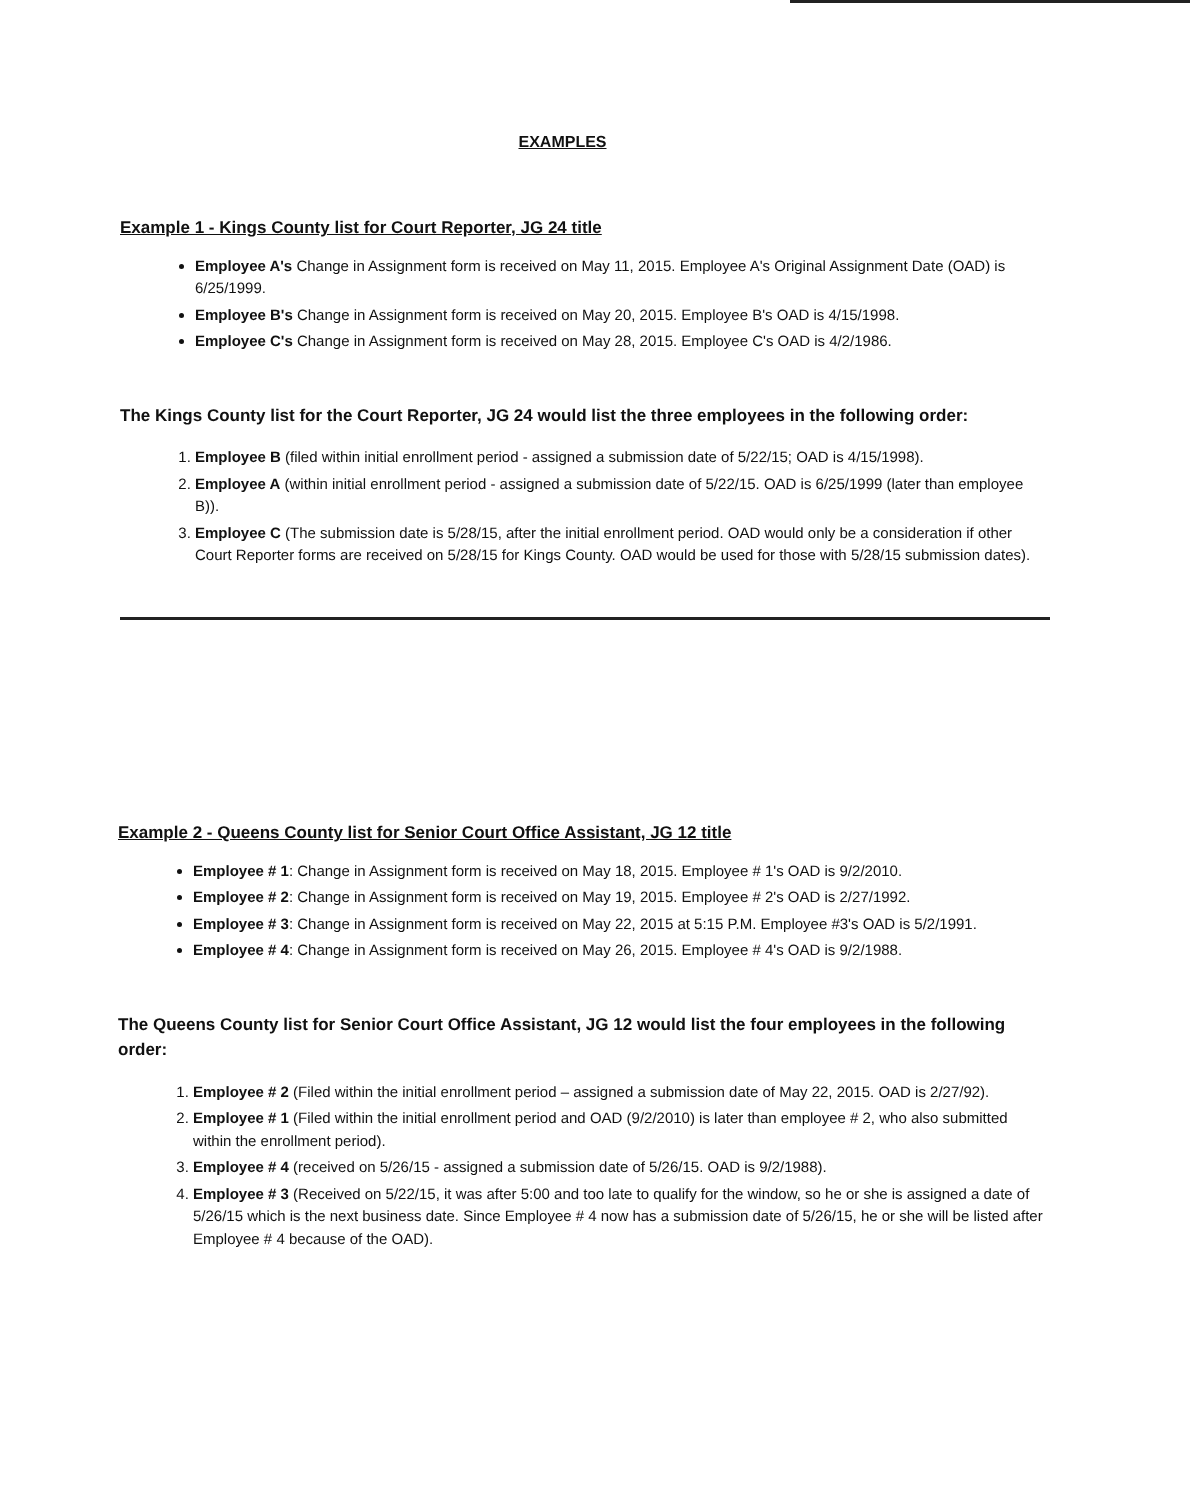EXAMPLES
Example 1 - Kings County list for Court Reporter, JG 24 title
Employee A's Change in Assignment form is received on May 11, 2015. Employee A's Original Assignment Date (OAD) is 6/25/1999.
Employee B's Change in Assignment form is received on May 20, 2015. Employee B's OAD is 4/15/1998.
Employee C's Change in Assignment form is received on May 28, 2015. Employee C's OAD is 4/2/1986.
The Kings County list for the Court Reporter, JG 24 would list the three employees in the following order:
1. Employee B (filed within initial enrollment period - assigned a submission date of 5/22/15; OAD is 4/15/1998).
2. Employee A (within initial enrollment period - assigned a submission date of 5/22/15. OAD is 6/25/1999 (later than employee B)).
3. Employee C (The submission date is 5/28/15, after the initial enrollment period. OAD would only be a consideration if other Court Reporter forms are received on 5/28/15 for Kings County. OAD would be used for those with 5/28/15 submission dates).
Example 2 - Queens County list for Senior Court Office Assistant, JG 12 title
Employee # 1: Change in Assignment form is received on May 18, 2015. Employee # 1's OAD is 9/2/2010.
Employee # 2: Change in Assignment form is received on May 19, 2015. Employee # 2's OAD is 2/27/1992.
Employee # 3: Change in Assignment form is received on May 22, 2015 at 5:15 P.M. Employee #3's OAD is 5/2/1991.
Employee # 4: Change in Assignment form is received on May 26, 2015. Employee # 4's OAD is 9/2/1988.
The Queens County list for Senior Court Office Assistant, JG 12 would list the four employees in the following order:
1. Employee # 2 (Filed within the initial enrollment period – assigned a submission date of May 22, 2015. OAD is 2/27/92).
2. Employee # 1 (Filed within the initial enrollment period and OAD (9/2/2010) is later than employee # 2, who also submitted within the enrollment period).
3. Employee # 4 (received on 5/26/15 - assigned a submission date of 5/26/15. OAD is 9/2/1988).
4. Employee # 3 (Received on 5/22/15, it was after 5:00 and too late to qualify for the window, so he or she is assigned a date of 5/26/15 which is the next business date. Since Employee # 4 now has a submission date of 5/26/15, he or she will be listed after Employee # 4 because of the OAD).